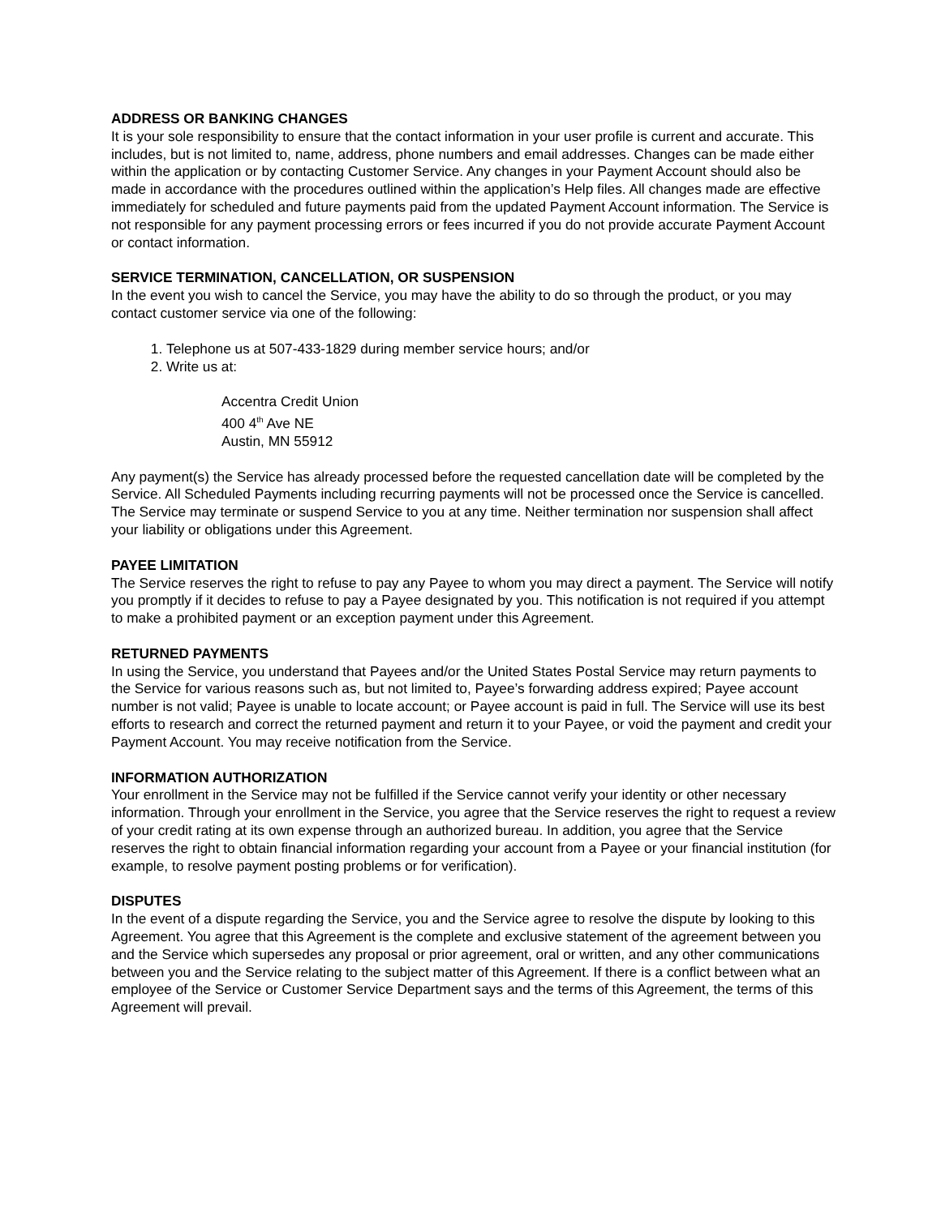ADDRESS OR BANKING CHANGES
It is your sole responsibility to ensure that the contact information in your user profile is current and accurate. This includes, but is not limited to, name, address, phone numbers and email addresses. Changes can be made either within the application or by contacting Customer Service. Any changes in your Payment Account should also be made in accordance with the procedures outlined within the application’s Help files. All changes made are effective immediately for scheduled and future payments paid from the updated Payment Account information. The Service is not responsible for any payment processing errors or fees incurred if you do not provide accurate Payment Account or contact information.
SERVICE TERMINATION, CANCELLATION, OR SUSPENSION
In the event you wish to cancel the Service, you may have the ability to do so through the product, or you may contact customer service via one of the following:
1. Telephone us at 507-433-1829 during member service hours; and/or
2. Write us at:
Accentra Credit Union
400 4<sup>th</sup> Ave NE
Austin, MN 55912
Any payment(s) the Service has already processed before the requested cancellation date will be completed by the Service. All Scheduled Payments including recurring payments will not be processed once the Service is cancelled. The Service may terminate or suspend Service to you at any time. Neither termination nor suspension shall affect your liability or obligations under this Agreement.
PAYEE LIMITATION
The Service reserves the right to refuse to pay any Payee to whom you may direct a payment. The Service will notify you promptly if it decides to refuse to pay a Payee designated by you. This notification is not required if you attempt to make a prohibited payment or an exception payment under this Agreement.
RETURNED PAYMENTS
In using the Service, you understand that Payees and/or the United States Postal Service may return payments to the Service for various reasons such as, but not limited to, Payee’s forwarding address expired; Payee account number is not valid; Payee is unable to locate account; or Payee account is paid in full. The Service will use its best efforts to research and correct the returned payment and return it to your Payee, or void the payment and credit your Payment Account. You may receive notification from the Service.
INFORMATION AUTHORIZATION
Your enrollment in the Service may not be fulfilled if the Service cannot verify your identity or other necessary information. Through your enrollment in the Service, you agree that the Service reserves the right to request a review of your credit rating at its own expense through an authorized bureau. In addition, you agree that the Service reserves the right to obtain financial information regarding your account from a Payee or your financial institution (for example, to resolve payment posting problems or for verification).
DISPUTES
In the event of a dispute regarding the Service, you and the Service agree to resolve the dispute by looking to this Agreement. You agree that this Agreement is the complete and exclusive statement of the agreement between you and the Service which supersedes any proposal or prior agreement, oral or written, and any other communications between you and the Service relating to the subject matter of this Agreement. If there is a conflict between what an employee of the Service or Customer Service Department says and the terms of this Agreement, the terms of this Agreement will prevail.